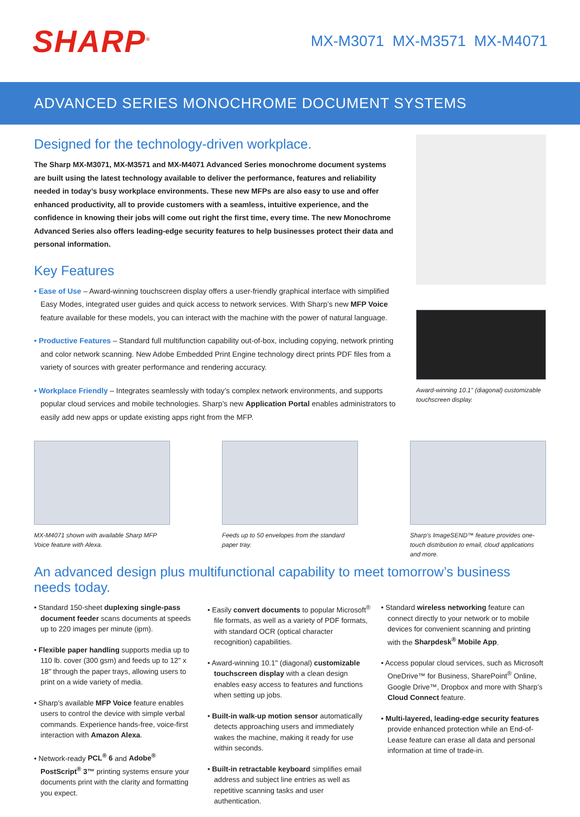SHARP<sup>®</sup>
MX-M3071 MX-M3571 MX-M4071
ADVANCED SERIES MONOCHROME DOCUMENT SYSTEMS
Designed for the technology-driven workplace.
The Sharp MX-M3071, MX-M3571 and MX-M4071 Advanced Series monochrome document systems are built using the latest technology available to deliver the performance, features and reliability needed in today’s busy workplace environments. These new MFPs are also easy to use and offer enhanced productivity, all to provide customers with a seamless, intuitive experience, and the confidence in knowing their jobs will come out right the first time, every time. The new Monochrome Advanced Series also offers leading-edge security features to help businesses protect their data and personal information.
Key Features
• Ease of Use – Award-winning touchscreen display offers a user-friendly graphical interface with simplified Easy Modes, integrated user guides and quick access to network services. With Sharp’s new MFP Voice feature available for these models, you can interact with the machine with the power of natural language.
• Productive Features – Standard full multifunction capability out-of-box, including copying, network printing and color network scanning. New Adobe Embedded Print Engine technology direct prints PDF files from a variety of sources with greater performance and rendering accuracy.
• Workplace Friendly – Integrates seamlessly with today’s complex network environments, and supports popular cloud services and mobile technologies. Sharp’s new Application Portal enables administrators to easily add new apps or update existing apps right from the MFP.
Award-winning 10.1" (diagonal) customizable touchscreen display.
MX-M4071 shown with available Sharp MFP Voice feature with Alexa.
Feeds up to 50 envelopes from the standard paper tray.
Sharp’s ImageSEND™ feature provides one-touch distribution to email, cloud applications and more.
An advanced design plus multifunctional capability to meet tomorrow’s business needs today.
• Standard 150-sheet duplexing single-pass document feeder scans documents at speeds up to 220 images per minute (ipm).
• Flexible paper handling supports media up to 110 lb. cover (300 gsm) and feeds up to 12" x 18" through the paper trays, allowing users to print on a wide variety of media.
• Sharp’s available MFP Voice feature enables users to control the device with simple verbal commands. Experience hands-free, voice-first interaction with Amazon Alexa.
• Network-ready PCL<sup>®</sup> 6 and Adobe<sup>®</sup> PostScript<sup>®</sup> 3™ printing systems ensure your documents print with the clarity and formatting you expect.
• Easily convert documents to popular Microsoft<sup>®</sup> file formats, as well as a variety of PDF formats, with standard OCR (optical character recognition) capabilities.
• Award-winning 10.1" (diagonal) customizable touchscreen display with a clean design enables easy access to features and functions when setting up jobs.
• Built-in walk-up motion sensor automatically detects approaching users and immediately wakes the machine, making it ready for use within seconds.
• Built-in retractable keyboard simplifies email address and subject line entries as well as repetitive scanning tasks and user authentication.
• Standard wireless networking feature can connect directly to your network or to mobile devices for convenient scanning and printing with the Sharpdesk<sup>®</sup> Mobile App.
• Access popular cloud services, such as Microsoft OneDrive™ for Business, SharePoint<sup>®</sup> Online, Google Drive™, Dropbox and more with Sharp’s Cloud Connect feature.
• Multi-layered, leading-edge security features provide enhanced protection while an End-of-Lease feature can erase all data and personal information at time of trade-in.